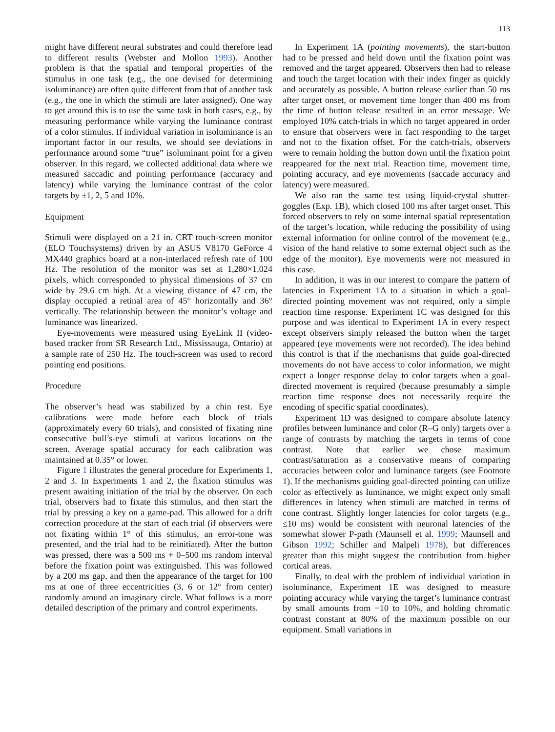113
might have different neural substrates and could therefore lead to different results (Webster and Mollon 1993). Another problem is that the spatial and temporal properties of the stimulus in one task (e.g., the one devised for determining isoluminance) are often quite different from that of another task (e.g., the one in which the stimuli are later assigned). One way to get around this is to use the same task in both cases, e.g., by measuring performance while varying the luminance contrast of a color stimulus. If individual variation in isoluminance is an important factor in our results, we should see deviations in performance around some “true” isoluminant point for a given observer. In this regard, we collected additional data where we measured saccadic and pointing performance (accuracy and latency) while varying the luminance contrast of the color targets by ±1, 2, 5 and 10%.
Equipment
Stimuli were displayed on a 21 in. CRT touch-screen monitor (ELO Touchsystems) driven by an ASUS V8170 GeForce 4 MX440 graphics board at a non-interlaced refresh rate of 100 Hz. The resolution of the monitor was set at 1,280×1,024 pixels, which corresponded to physical dimensions of 37 cm wide by 29.6 cm high. At a viewing distance of 47 cm, the display occupied a retinal area of 45° horizontally and 36° vertically. The relationship between the monitor’s voltage and luminance was linearized.
Eye-movements were measured using EyeLink II (video-based tracker from SR Research Ltd., Mississauga, Ontario) at a sample rate of 250 Hz. The touch-screen was used to record pointing end positions.
Procedure
The observer’s head was stabilized by a chin rest. Eye calibrations were made before each block of trials (approximately every 60 trials), and consisted of fixating nine consecutive bull’s-eye stimuli at various locations on the screen. Average spatial accuracy for each calibration was maintained at 0.35° or lower.
Figure 1 illustrates the general procedure for Experiments 1, 2 and 3. In Experiments 1 and 2, the fixation stimulus was present awaiting initiation of the trial by the observer. On each trial, observers had to fixate this stimulus, and then start the trial by pressing a key on a game-pad. This allowed for a drift correction procedure at the start of each trial (if observers were not fixating within 1° of this stimulus, an error-tone was presented, and the trial had to be reinitiated). After the button was pressed, there was a 500 ms + 0–500 ms random interval before the fixation point was extinguished. This was followed by a 200 ms gap, and then the appearance of the target for 100 ms at one of three eccentricities (3, 6 or 12° from center) randomly around an imaginary circle. What follows is a more detailed description of the primary and control experiments.
In Experiment 1A (pointing movements), the start-button had to be pressed and held down until the fixation point was removed and the target appeared. Observers then had to release and touch the target location with their index finger as quickly and accurately as possible. A button release earlier than 50 ms after target onset, or movement time longer than 400 ms from the time of button release resulted in an error message. We employed 10% catch-trials in which no target appeared in order to ensure that observers were in fact responding to the target and not to the fixation offset. For the catch-trials, observers were to remain holding the button down until the fixation point reappeared for the next trial. Reaction time, movement time, pointing accuracy, and eye movements (saccade accuracy and latency) were measured.
We also ran the same test using liquid-crystal shutter-goggles (Exp. 1B), which closed 100 ms after target onset. This forced observers to rely on some internal spatial representation of the target’s location, while reducing the possibility of using external information for online control of the movement (e.g., vision of the hand relative to some external object such as the edge of the monitor). Eye movements were not measured in this case.
In addition, it was in our interest to compare the pattern of latencies in Experiment 1A to a situation in which a goal-directed pointing movement was not required, only a simple reaction time response. Experiment 1C was designed for this purpose and was identical to Experiment 1A in every respect except observers simply released the button when the target appeared (eye movements were not recorded). The idea behind this control is that if the mechanisms that guide goal-directed movements do not have access to color information, we might expect a longer response delay to color targets when a goal-directed movement is required (because presumably a simple reaction time response does not necessarily require the encoding of specific spatial coordinates).
Experiment 1D was designed to compare absolute latency profiles between luminance and color (R–G only) targets over a range of contrasts by matching the targets in terms of cone contrast. Note that earlier we chose maximum contrast/saturation as a conservative means of comparing accuracies between color and luminance targets (see Footnote 1). If the mechanisms guiding goal-directed pointing can utilize color as effectively as luminance, we might expect only small differences in latency when stimuli are matched in terms of cone contrast. Slightly longer latencies for color targets (e.g., ≤10 ms) would be consistent with neuronal latencies of the somewhat slower P-path (Maunsell et al. 1999; Maunsell and Gibson 1992; Schiller and Malpeli 1978), but differences greater than this might suggest the contribution from higher cortical areas.
Finally, to deal with the problem of individual variation in isoluminance, Experiment 1E was designed to measure pointing accuracy while varying the target’s luminance contrast by small amounts from −10 to 10%, and holding chromatic contrast constant at 80% of the maximum possible on our equipment. Small variations in